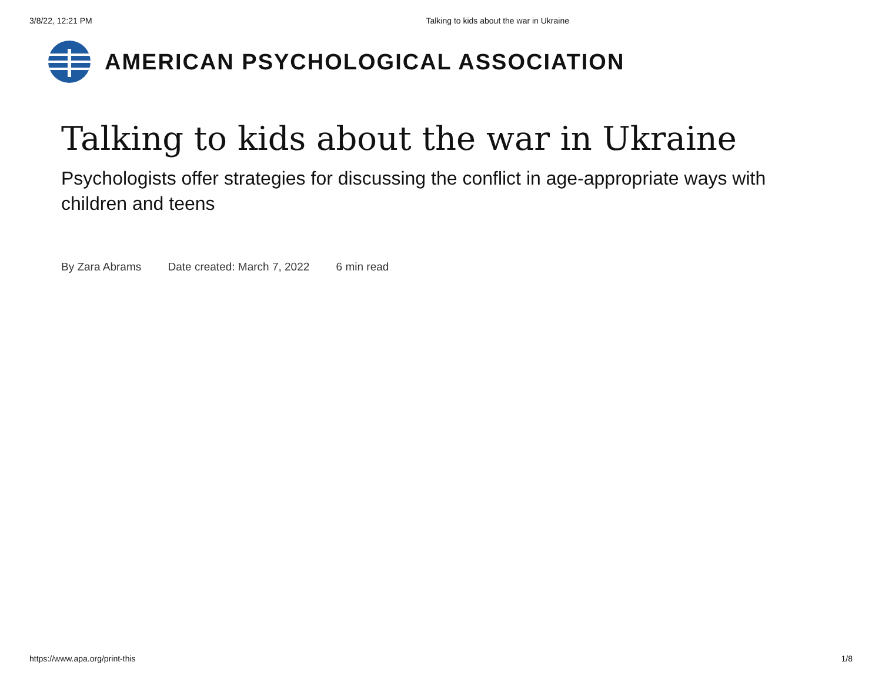3/8/22, 12:21 PM Talking to kids about the war in Ukraine
AMERICAN PSYCHOLOGICAL ASSOCIATION
Talking to kids about the war in Ukraine
Psychologists offer strategies for discussing the conflict in age-appropriate ways with children and teens
By Zara Abrams Date created: March 7, 2022 6 min read
https://www.apa.org/print-this 1/8